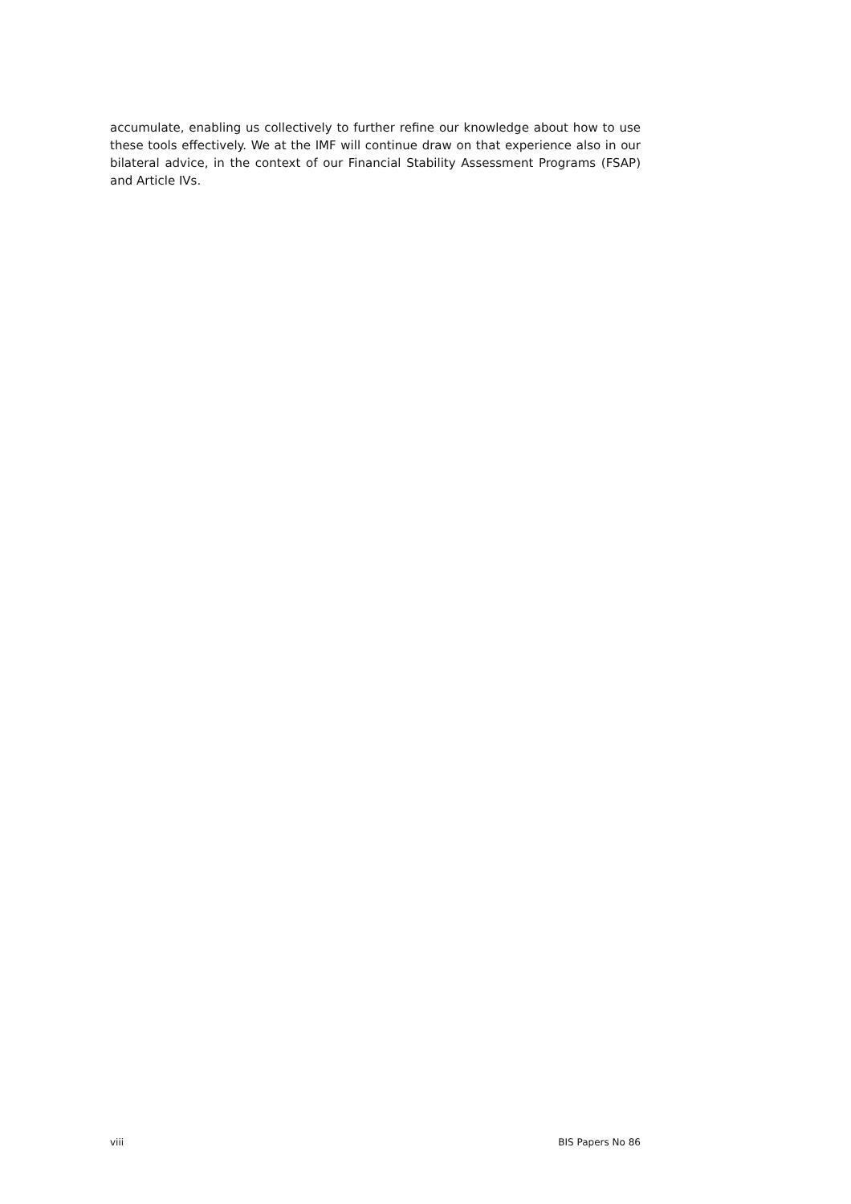accumulate, enabling us collectively to further refine our knowledge about how to use these tools effectively. We at the IMF will continue draw on that experience also in our bilateral advice, in the context of our Financial Stability Assessment Programs (FSAP) and Article IVs.
viii BIS Papers No 86